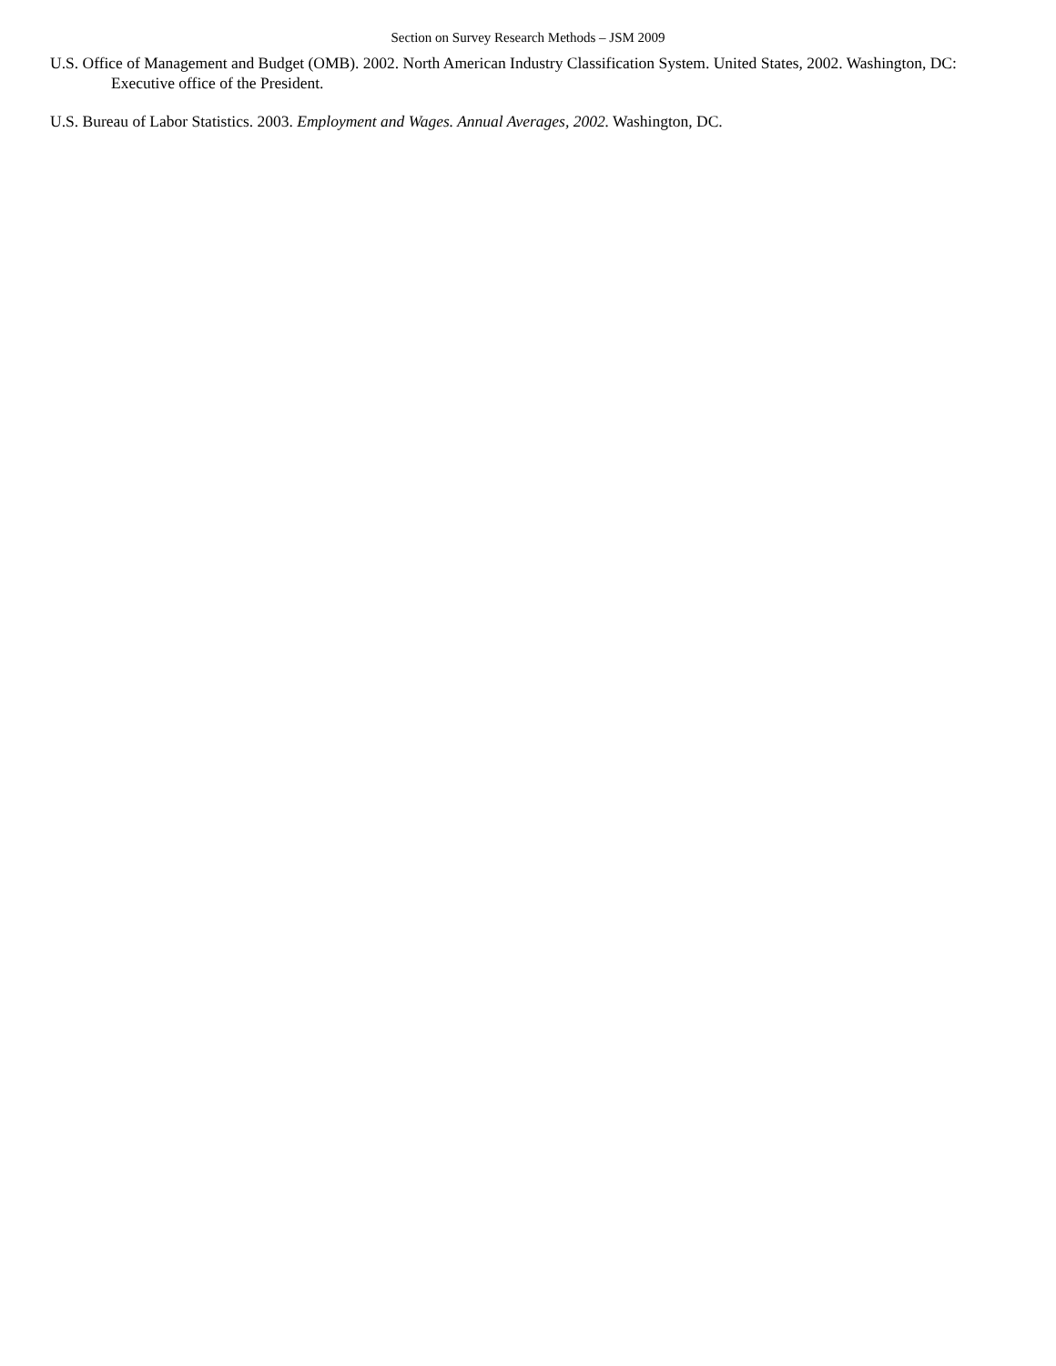Section on Survey Research Methods – JSM 2009
U.S. Office of Management and Budget (OMB). 2002. North American Industry Classification System. United States, 2002. Washington, DC: Executive office of the President.
U.S. Bureau of Labor Statistics. 2003. Employment and Wages. Annual Averages, 2002. Washington, DC.